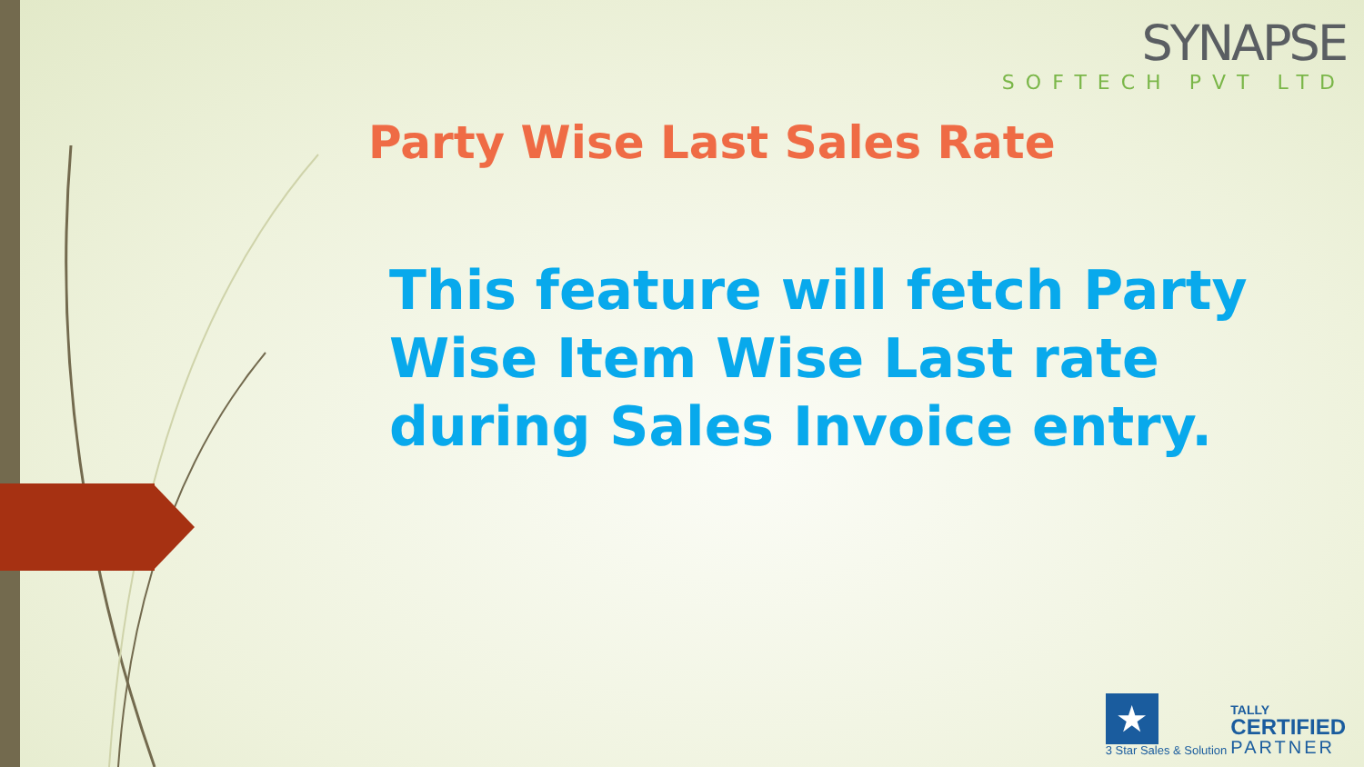SYNAPSE
SOFTECH PVT LTD
Party Wise Last Sales Rate
This feature will fetch Party Wise Item Wise Last rate during Sales Invoice entry.
★
3 Star Sales & Solution
TALLY
CERTIFIED
PARTNER